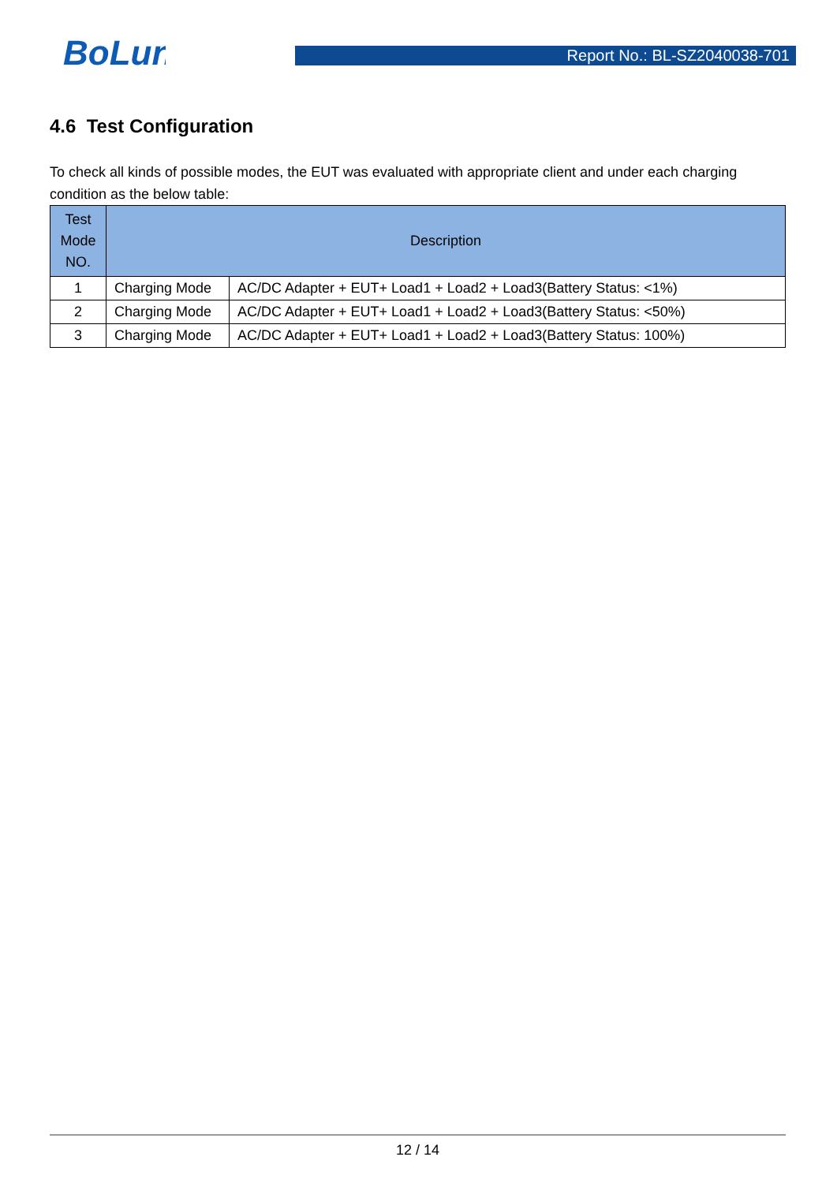BoLun
Report No.: BL-SZ2040038-701
4.6 Test Configuration
To check all kinds of possible modes, the EUT was evaluated with appropriate client and under each charging condition as the below table:
| Test Mode NO. | Description | |
| --- | --- | --- |
| 1 | Charging Mode | AC/DC Adapter + EUT+ Load1 + Load2 + Load3(Battery Status: <1%) |
| 2 | Charging Mode | AC/DC Adapter + EUT+ Load1 + Load2 + Load3(Battery Status: <50%) |
| 3 | Charging Mode | AC/DC Adapter + EUT+ Load1 + Load2 + Load3(Battery Status: 100%) |
12 / 14